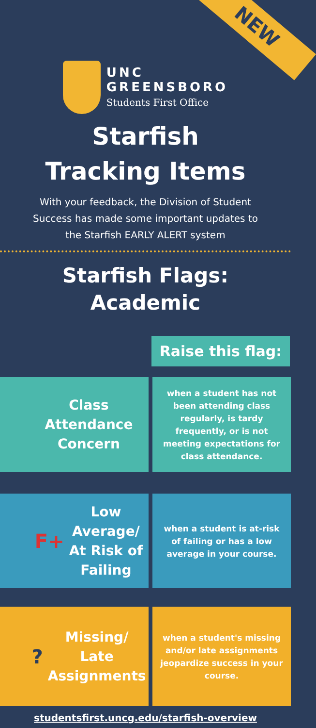NEW
UNC
GREENSBORO
Students First Office
Starfish
Tracking Items
With your feedback, the Division of Student
Success has made some important updates to
the Starfish EARLY ALERT system
Starfish Flags:
Academic
Raise this flag:
Class
Attendance
Concern
when a student has not been attending class regularly, is tardy frequently, or is not meeting expectations for class attendance.
F+ Low
Average/
At Risk of
Failing
when a student is at-risk of failing or has a low average in your course.
? Missing/
Late
Assignments
when a student's missing and/or late assignments jeopardize success in your course.
studentsfirst.uncg.edu/starfish-overview